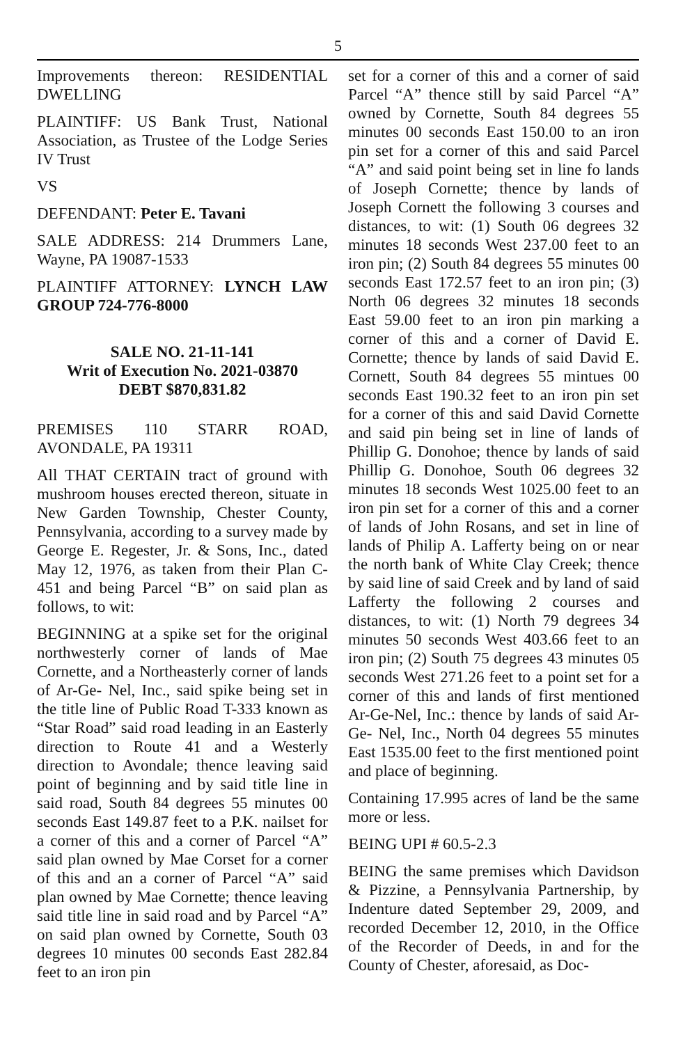5
Improvements thereon: RESIDENTIAL DWELLING
PLAINTIFF: US Bank Trust, National Association, as Trustee of the Lodge Series IV Trust
VS
DEFENDANT: Peter E. Tavani
SALE ADDRESS: 214 Drummers Lane, Wayne, PA 19087-1533
PLAINTIFF ATTORNEY: LYNCH LAW GROUP 724-776-8000
SALE NO. 21-11-141
Writ of Execution No. 2021-03870
DEBT $870,831.82
PREMISES 110 STARR ROAD, AVONDALE, PA 19311
All THAT CERTAIN tract of ground with mushroom houses erected thereon, situate in New Garden Township, Chester County, Pennsylvania, according to a survey made by George E. Regester, Jr. & Sons, Inc., dated May 12, 1976, as taken from their Plan C-451 and being Parcel “B” on said plan as follows, to wit:
BEGINNING at a spike set for the original northwesterly corner of lands of Mae Cornette, and a Northeasterly corner of lands of Ar-Ge- Nel, Inc., said spike being set in the title line of Public Road T-333 known as “Star Road” said road leading in an Easterly direction to Route 41 and a Westerly direction to Avondale; thence leaving said point of beginning and by said title line in said road, South 84 degrees 55 minutes 00 seconds East 149.87 feet to a P.K. nailset for a corner of this and a corner of Parcel “A” said plan owned by Mae Corset for a corner of this and an a corner of Parcel “A” said plan owned by Mae Cornette; thence leaving said title line in said road and by Parcel “A” on said plan owned by Cornette, South 03 degrees 10 minutes 00 seconds East 282.84 feet to an iron pin
set for a corner of this and a corner of said Parcel “A” thence still by said Parcel “A” owned by Cornette, South 84 degrees 55 minutes 00 seconds East 150.00 to an iron pin set for a corner of this and said Parcel “A” and said point being set in line fo lands of Joseph Cornette; thence by lands of Joseph Cornett the following 3 courses and distances, to wit: (1) South 06 degrees 32 minutes 18 seconds West 237.00 feet to an iron pin; (2) South 84 degrees 55 minutes 00 seconds East 172.57 feet to an iron pin; (3) North 06 degrees 32 minutes 18 seconds East 59.00 feet to an iron pin marking a corner of this and a corner of David E. Cornette; thence by lands of said David E. Cornett, South 84 degrees 55 mintues 00 seconds East 190.32 feet to an iron pin set for a corner of this and said David Cornette and said pin being set in line of lands of Phillip G. Donohoe; thence by lands of said Phillip G. Donohoe, South 06 degrees 32 minutes 18 seconds West 1025.00 feet to an iron pin set for a corner of this and a corner of lands of John Rosans, and set in line of lands of Philip A. Lafferty being on or near the north bank of White Clay Creek; thence by said line of said Creek and by land of said Lafferty the following 2 courses and distances, to wit: (1) North 79 degrees 34 minutes 50 seconds West 403.66 feet to an iron pin; (2) South 75 degrees 43 minutes 05 seconds West 271.26 feet to a point set for a corner of this and lands of first mentioned Ar-Ge-Nel, Inc.: thence by lands of said Ar-Ge- Nel, Inc., North 04 degrees 55 minutes East 1535.00 feet to the first mentioned point and place of beginning.
Containing 17.995 acres of land be the same more or less.
BEING UPI # 60.5-2.3
BEING the same premises which Davidson & Pizzine, a Pennsylvania Partnership, by Indenture dated September 29, 2009, and recorded December 12, 2010, in the Office of the Recorder of Deeds, in and for the County of Chester, aforesaid, as Doc-